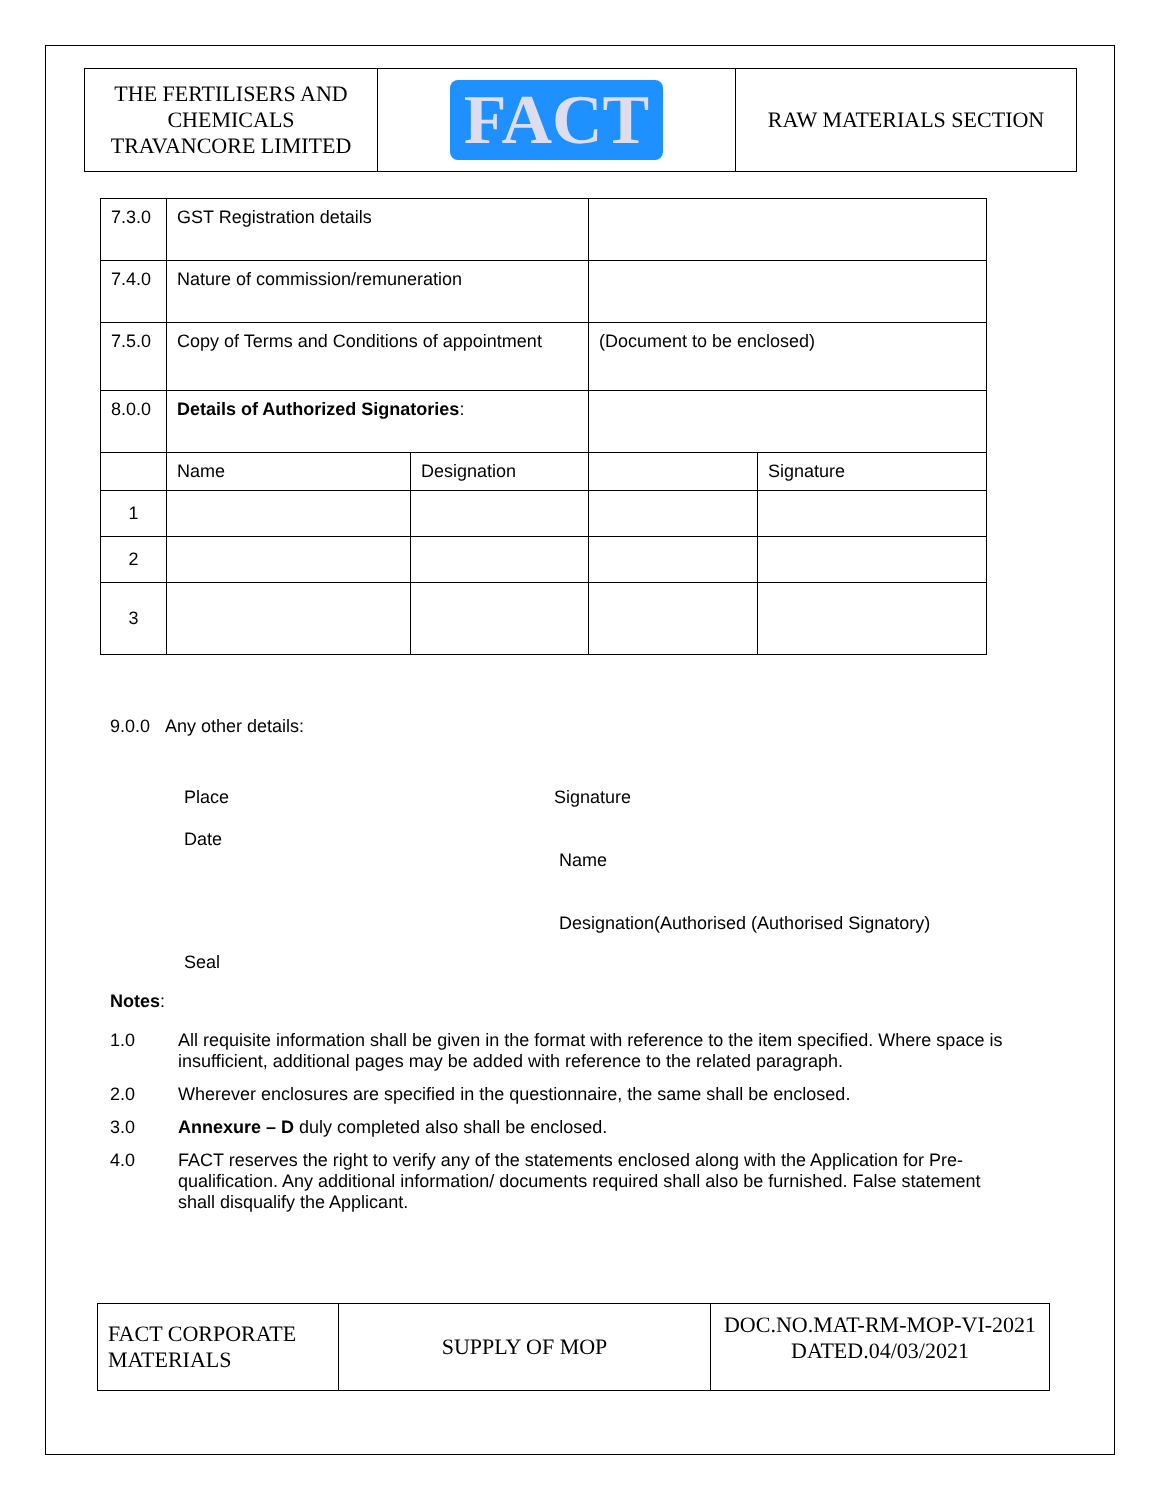| THE FERTILISERS AND CHEMICALS TRAVANCORE LIMITED | FACT | RAW MATERIALS SECTION |
| 7.3.0 | GST Registration details | | | |
| 7.4.0 | Nature of commission/remuneration | | | |
| 7.5.0 | Copy of Terms and Conditions of appointment | | (Document to be enclosed) | |
| 8.0.0 | Details of Authorized Signatories : | | | |
| | Name | Designation | | Signature |
| 1 | | | | |
| 2 | | | | |
| 3 | | | | |
9.0.0 Any other details:
Place
Date
Signature
Name
Designation(Authorised (Authorised Signatory)
Seal
Notes:
1.0 All requisite information shall be given in the format with reference to the item specified. Where space is insufficient, additional pages may be added with reference to the related paragraph.
2.0 Wherever enclosures are specified in the questionnaire, the same shall be enclosed.
3.0 Annexure – D duly completed also shall be enclosed.
4.0 FACT reserves the right to verify any of the statements enclosed along with the Application for Pre-qualification. Any additional information/ documents required shall also be furnished. False statement shall disqualify the Applicant.
| FACT CORPORATE MATERIALS | SUPPLY OF MOP | DOC.NO.MAT-RM-MOP-VI-2021 DATED.04/03/2021 |